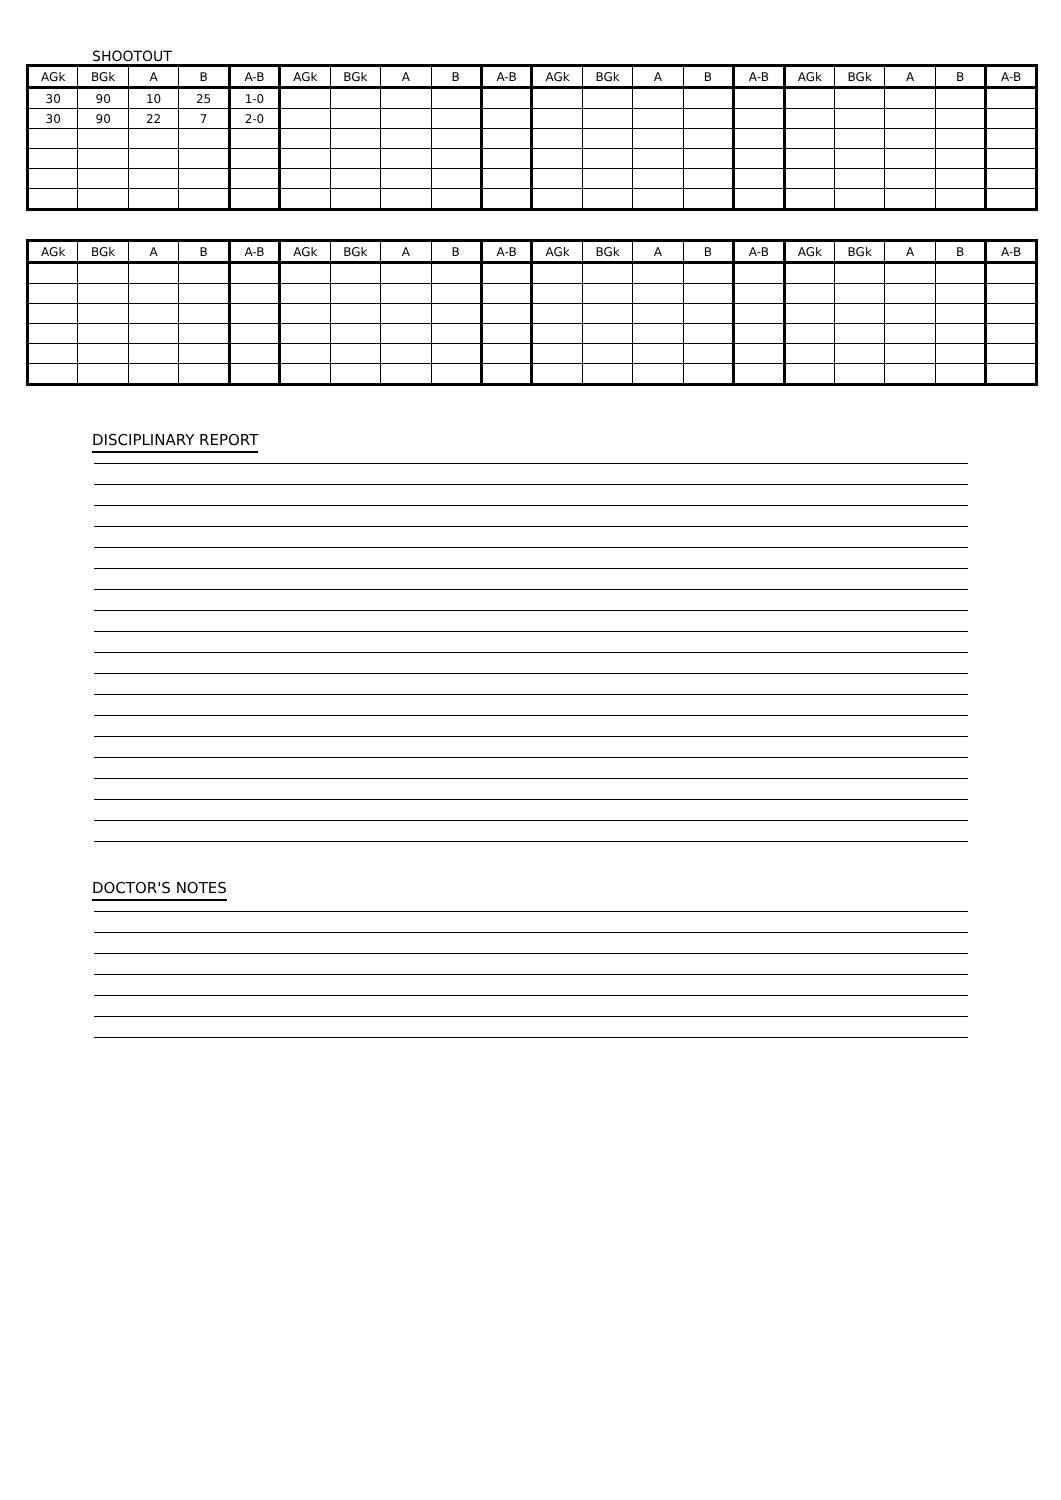SHOOTOUT
| AGk | BGk | A | B | A-B | AGk | BGk | A | B | A-B | AGk | BGk | A | B | A-B | AGk | BGk | A | B | A-B |
| --- | --- | --- | --- | --- | --- | --- | --- | --- | --- | --- | --- | --- | --- | --- | --- | --- | --- | --- | --- |
| 30 | 90 | 10 | 25 | 1-0 | | | | | | | | | | | | | | | |
| 30 | 90 | 22 | 7 | 2-0 | | | | | | | | | | | | | | | |
| AGk | BGk | A | B | A-B | AGk | BGk | A | B | A-B | AGk | BGk | A | B | A-B | AGk | BGk | A | B | A-B |
| --- | --- | --- | --- | --- | --- | --- | --- | --- | --- | --- | --- | --- | --- | --- | --- | --- | --- | --- | --- |
DISCIPLINARY REPORT DOCTOR'S NOTES